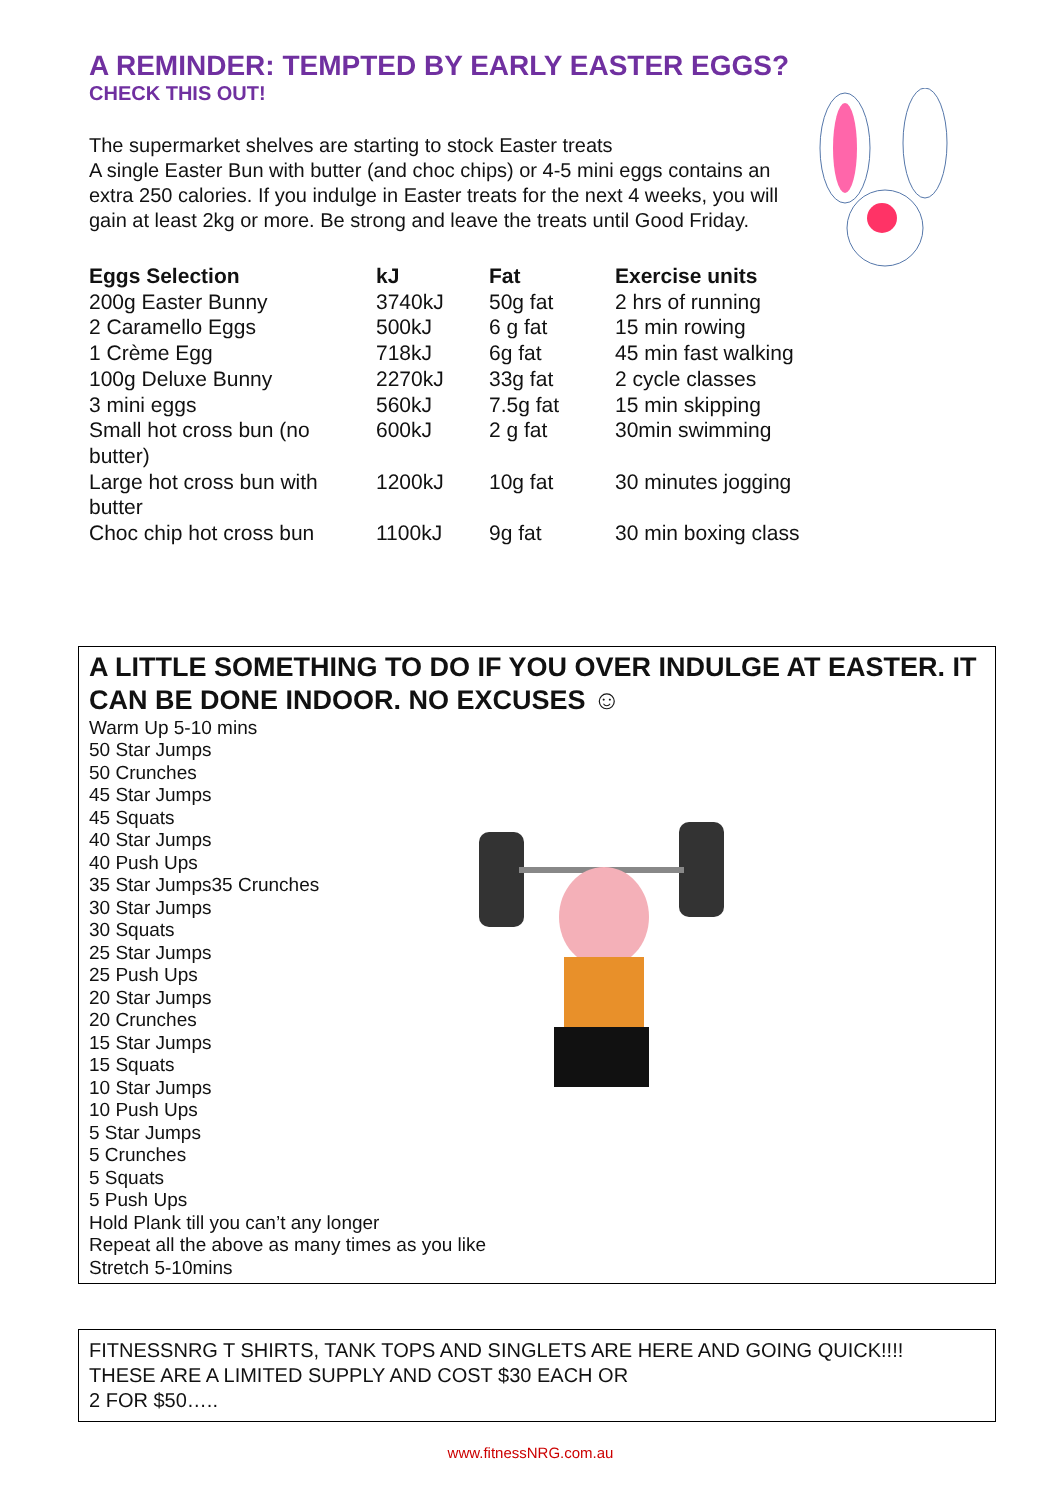A REMINDER: TEMPTED BY EARLY EASTER EGGS?
CHECK THIS OUT!
The supermarket shelves are starting to stock Easter treats
A single Easter Bun with butter (and choc chips) or 4-5 mini eggs contains an extra 250 calories. If you indulge in Easter treats for the next 4 weeks, you will gain at least 2kg or more. Be strong and leave the treats until Good Friday.
| Eggs Selection | kJ | Fat | Exercise units |
| --- | --- | --- | --- |
| 200g Easter Bunny | 3740kJ | 50g fat | 2 hrs of running |
| 2 Caramello Eggs | 500kJ | 6 g fat | 15 min rowing |
| 1 Crème Egg | 718kJ | 6g fat | 45 min fast walking |
| 100g Deluxe Bunny | 2270kJ | 33g fat | 2 cycle classes |
| 3 mini eggs | 560kJ | 7.5g fat | 15 min skipping |
| Small hot cross bun (no butter) | 600kJ | 2 g fat | 30min swimming |
| Large hot cross bun with butter | 1200kJ | 10g fat | 30 minutes jogging |
| Choc chip hot cross bun | 1100kJ | 9g fat | 30 min boxing class |
A LITTLE SOMETHING TO DO IF YOU OVER INDULGE AT EASTER. IT CAN BE DONE INDOOR. NO EXCUSES ☺
Warm Up 5-10 mins
50 Star Jumps
50 Crunches
45 Star Jumps
45 Squats
40 Star Jumps
40 Push Ups
35 Star Jumps35 Crunches
30 Star Jumps
30 Squats
25 Star Jumps
25 Push Ups
20 Star Jumps
20 Crunches
15 Star Jumps
15 Squats
10 Star Jumps
10 Push Ups
5 Star Jumps
5 Crunches
5 Squats
5 Push Ups
Hold Plank till you can’t any longer
Repeat all the above as many times as you like
Stretch 5-10mins
FITNESSNRG T SHIRTS, TANK TOPS AND SINGLETS ARE HERE AND GOING QUICK!!!!
THESE ARE A LIMITED SUPPLY AND COST $30 EACH OR
2 FOR $50…..
www.fitnessNRG.com.au